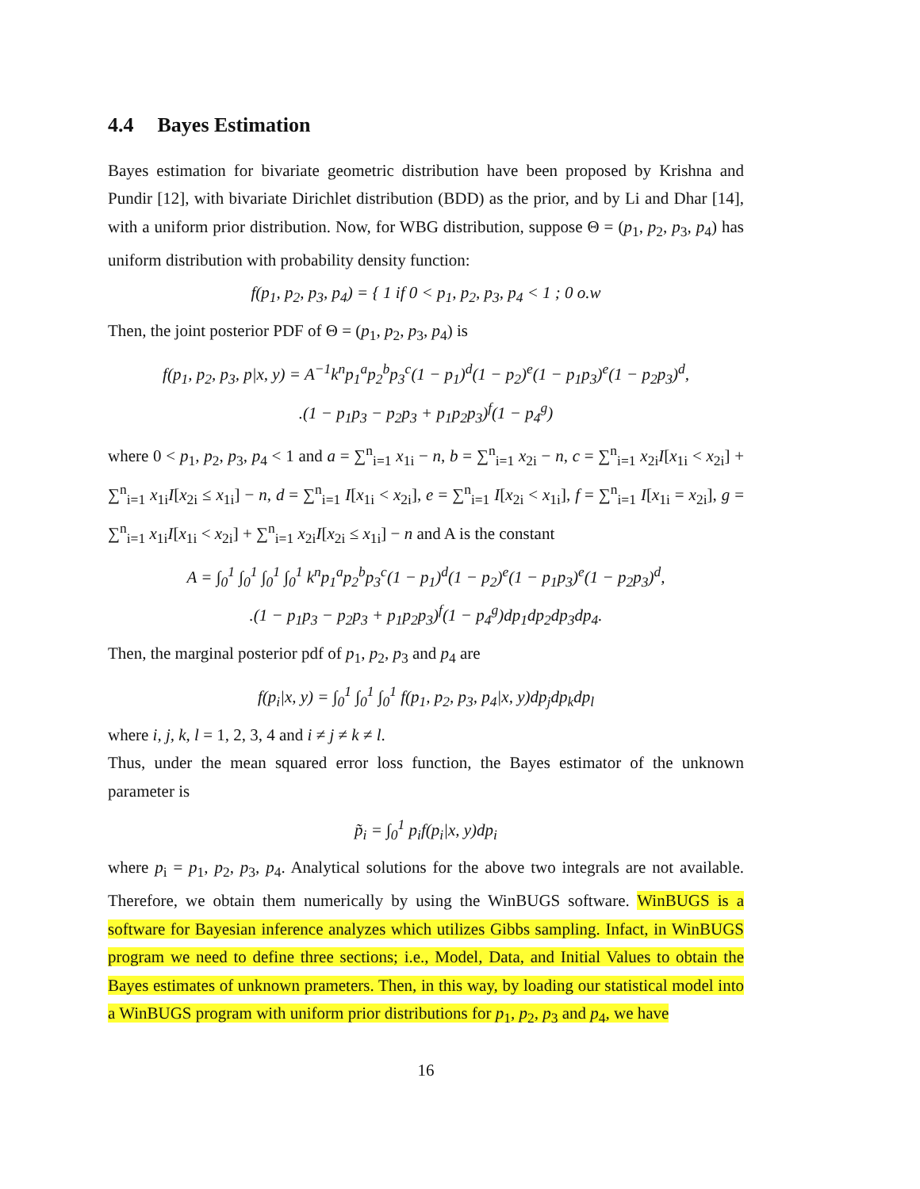4.4 Bayes Estimation
Bayes estimation for bivariate geometric distribution have been proposed by Krishna and Pundir [12], with bivariate Dirichlet distribution (BDD) as the prior, and by Li and Dhar [14], with a uniform prior distribution. Now, for WBG distribution, suppose Θ = (p<sub>1</sub>, p<sub>2</sub>, p<sub>3</sub>, p<sub>4</sub>) has uniform distribution with probability density function:
f(p<sub>1</sub>, p<sub>2</sub>, p<sub>3</sub>, p<sub>4</sub>) = { 1 if 0 < p<sub>1</sub>, p<sub>2</sub>, p<sub>3</sub>, p<sub>4</sub> < 1 ; 0 o.w
Then, the joint posterior PDF of Θ = (p<sub>1</sub>, p<sub>2</sub>, p<sub>3</sub>, p<sub>4</sub>) is
f(p<sub>1</sub>, p<sub>2</sub>, p<sub>3</sub>, p|x, y) = A<sup>−1</sup>k<sup>n</sup>p<sub>1</sub><sup>a</sup>p<sub>2</sub><sup>b</sup>p<sub>3</sub><sup>c</sup>(1 − p<sub>1</sub>)<sup>d</sup>(1 − p<sub>2</sub>)<sup>e</sup>(1 − p<sub>1</sub>p<sub>3</sub>)<sup>e</sup>(1 − p<sub>2</sub>p<sub>3</sub>)<sup>d</sup>,
.(1 − p<sub>1</sub>p<sub>3</sub> − p<sub>2</sub>p<sub>3</sub> + p<sub>1</sub>p<sub>2</sub>p<sub>3</sub>)<sup>f</sup>(1 − p<sub>4</sub><sup>g</sup>)
where 0 < p<sub>1</sub>, p<sub>2</sub>, p<sub>3</sub>, p<sub>4</sub> < 1 and a = ∑<sup>n</sup><sub>i=1</sub> x<sub>1i</sub> − n, b = ∑<sup>n</sup><sub>i=1</sub> x<sub>2i</sub> − n, c = ∑<sup>n</sup><sub>i=1</sub> x<sub>2i</sub>I[x<sub>1i</sub> < x<sub>2i</sub>] + ∑<sup>n</sup><sub>i=1</sub> x<sub>1i</sub>I[x<sub>2i</sub> ≤ x<sub>1i</sub>] − n, d = ∑<sup>n</sup><sub>i=1</sub> I[x<sub>1i</sub> < x<sub>2i</sub>], e = ∑<sup>n</sup><sub>i=1</sub> I[x<sub>2i</sub> < x<sub>1i</sub>], f = ∑<sup>n</sup><sub>i=1</sub> I[x<sub>1i</sub> = x<sub>2i</sub>], g = ∑<sup>n</sup><sub>i=1</sub> x<sub>1i</sub>I[x<sub>1i</sub> < x<sub>2i</sub>] + ∑<sup>n</sup><sub>i=1</sub> x<sub>2i</sub>I[x<sub>2i</sub> ≤ x<sub>1i</sub>] − n and A is the constant
A = ∫<sub>0</sub><sup>1</sup> ∫<sub>0</sub><sup>1</sup> ∫<sub>0</sub><sup>1</sup> ∫<sub>0</sub><sup>1</sup> k<sup>n</sup>p<sub>1</sub><sup>a</sup>p<sub>2</sub><sup>b</sup>p<sub>3</sub><sup>c</sup>(1 − p<sub>1</sub>)<sup>d</sup>(1 − p<sub>2</sub>)<sup>e</sup>(1 − p<sub>1</sub>p<sub>3</sub>)<sup>e</sup>(1 − p<sub>2</sub>p<sub>3</sub>)<sup>d</sup>,
.(1 − p<sub>1</sub>p<sub>3</sub> − p<sub>2</sub>p<sub>3</sub> + p<sub>1</sub>p<sub>2</sub>p<sub>3</sub>)<sup>f</sup>(1 − p<sub>4</sub><sup>g</sup>)dp<sub>1</sub>dp<sub>2</sub>dp<sub>3</sub>dp<sub>4</sub>.
Then, the marginal posterior pdf of p<sub>1</sub>, p<sub>2</sub>, p<sub>3</sub> and p<sub>4</sub> are
f(p<sub>i</sub>|x, y) = ∫<sub>0</sub><sup>1</sup> ∫<sub>0</sub><sup>1</sup> ∫<sub>0</sub><sup>1</sup> f(p<sub>1</sub>, p<sub>2</sub>, p<sub>3</sub>, p<sub>4</sub>|x, y)dp<sub>j</sub>dp<sub>k</sub>dp<sub>l</sub>
where i, j, k, l = 1, 2, 3, 4 and i ≠ j ≠ k ≠ l.
Thus, under the mean squared error loss function, the Bayes estimator of the unknown parameter is
p̃<sub>i</sub> = ∫<sub>0</sub><sup>1</sup> p<sub>i</sub>f(p<sub>i</sub>|x, y)dp<sub>i</sub>
where p<sub>i</sub> = p<sub>1</sub>, p<sub>2</sub>, p<sub>3</sub>, p<sub>4</sub>. Analytical solutions for the above two integrals are not available. Therefore, we obtain them numerically by using the WinBUGS software. WinBUGS is a software for Bayesian inference analyzes which utilizes Gibbs sampling. Infact, in WinBUGS program we need to define three sections; i.e., Model, Data, and Initial Values to obtain the Bayes estimates of unknown prameters. Then, in this way, by loading our statistical model into a WinBUGS program with uniform prior distributions for p<sub>1</sub>, p<sub>2</sub>, p<sub>3</sub> and p<sub>4</sub>, we have
16